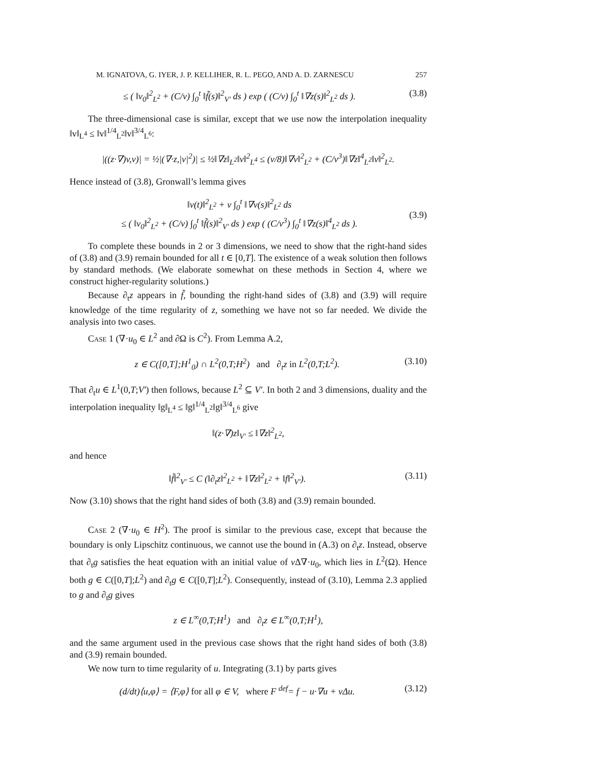M. IGNATOVA, G. IYER, J. P. KELLIHER, R. L. PEGO, AND A. D. ZARNESCU 257
≤ ( ‖v<sub>0</sub>‖<sup>2</sup><sub>L<sup>2</sup></sub> + (C/ν) ∫<sub>0</sub><sup>t</sup> ‖f̃(s)‖<sup>2</sup><sub>V′</sub> ds ) exp ( (C/ν) ∫<sub>0</sub><sup>t</sup> ‖∇z(s)‖<sup>2</sup><sub>L<sup>2</sup></sub> ds ). (3.8)
The three-dimensional case is similar, except that we use now the interpolation inequality ‖v‖<sub>L<sup>4</sup></sub> ≤ ‖v‖<sup>1/4</sup><sub>L<sup>2</sup></sub>‖v‖<sup>3/4</sup><sub>L<sup>6</sup></sub>:
|((z·∇)v,v)| = ½|(∇·z,|v|<sup>2</sup>)| ≤ ½‖∇z‖<sub>L<sup>2</sup></sub>‖v‖<sup>2</sup><sub>L<sup>4</sup></sub> ≤ (ν/8)‖∇v‖<sup>2</sup><sub>L<sup>2</sup></sub> + (C/ν<sup>3</sup>)‖∇z‖<sup>4</sup><sub>L<sup>2</sup></sub>‖v‖<sup>2</sup><sub>L<sup>2</sup></sub>.
Hence instead of (3.8), Gronwall’s lemma gives
‖v(t)‖<sup>2</sup><sub>L<sup>2</sup></sub> + ν ∫<sub>0</sub><sup>t</sup> ‖∇v(s)‖<sup>2</sup><sub>L<sup>2</sup></sub> ds
≤ ( ‖v<sub>0</sub>‖<sup>2</sup><sub>L<sup>2</sup></sub> + (C/ν) ∫<sub>0</sub><sup>t</sup> ‖f̃(s)‖<sup>2</sup><sub>V′</sub> ds ) exp ( (C/ν<sup>3</sup>) ∫<sub>0</sub><sup>t</sup> ‖∇z(s)‖<sup>4</sup><sub>L<sup>2</sup></sub> ds ).
(3.9)
To complete these bounds in 2 or 3 dimensions, we need to show that the right-hand sides of (3.8) and (3.9) remain bounded for all t ∈ [0,T]. The existence of a weak solution then follows by standard methods. (We elaborate somewhat on these methods in Section 4, where we construct higher-regularity solutions.)
Because ∂<sub>t</sub>z appears in f̃, bounding the right-hand sides of (3.8) and (3.9) will require knowledge of the time regularity of z, something we have not so far needed. We divide the analysis into two cases.
Case 1 (∇·u<sub>0</sub> ∈ L<sup>2</sup> and ∂Ω is C<sup>2</sup>). From Lemma A.2,
z ∈ C([0,T];H<sup>1</sup><sub>0</sub>) ∩ L<sup>2</sup>(0,T;H<sup>2</sup>) and ∂<sub>t</sub>z in L<sup>2</sup>(0,T;L<sup>2</sup>). (3.10)
That ∂<sub>t</sub>u ∈ L<sup>1</sup>(0,T;V′) then follows, because L<sup>2</sup> ⊆ V′. In both 2 and 3 dimensions, duality and the interpolation inequality ‖g‖<sub>L<sup>4</sup></sub> ≤ ‖g‖<sup>1/4</sup><sub>L<sup>2</sup></sub>‖g‖<sup>3/4</sup><sub>L<sup>6</sup></sub> give
‖(z·∇)z‖<sub>V′</sub> ≤ ‖∇z‖<sup>2</sup><sub>L<sup>2</sup></sub>,
and hence
‖f̃‖<sup>2</sup><sub>V′</sub> ≤ C (‖∂<sub>t</sub>z‖<sup>2</sup><sub>L<sup>2</sup></sub> + ‖∇z‖<sup>2</sup><sub>L<sup>2</sup></sub> + ‖f‖<sup>2</sup><sub>V′</sub>). (3.11)
Now (3.10) shows that the right hand sides of both (3.8) and (3.9) remain bounded.
Case 2 (∇·u<sub>0</sub> ∈ H<sup>2</sup>). The proof is similar to the previous case, except that because the boundary is only Lipschitz continuous, we cannot use the bound in (A.3) on ∂<sub>t</sub>z. Instead, observe that ∂<sub>t</sub>g satisfies the heat equation with an initial value of ν Δ∇·u<sub>0</sub>, which lies in L<sup>2</sup>(Ω). Hence both g ∈ C([0,T];L<sup>2</sup>) and ∂<sub>t</sub>g ∈ C([0,T];L<sup>2</sup>). Consequently, instead of (3.10), Lemma 2.3 applied to g and ∂<sub>t</sub>g gives
z ∈ L<sup>∞</sup>(0,T;H<sup>1</sup>) and ∂<sub>t</sub>z ∈ L<sup>∞</sup>(0,T;H<sup>1</sup>),
and the same argument used in the previous case shows that the right hand sides of both (3.8) and (3.9) remain bounded.
We now turn to time regularity of u. Integrating (3.1) by parts gives
(d/dt)⟨u,φ⟩ = ⟨F,φ⟩ for all φ ∈ V, where F <sup>def</sup>= f − u·∇u + νΔu. (3.12)